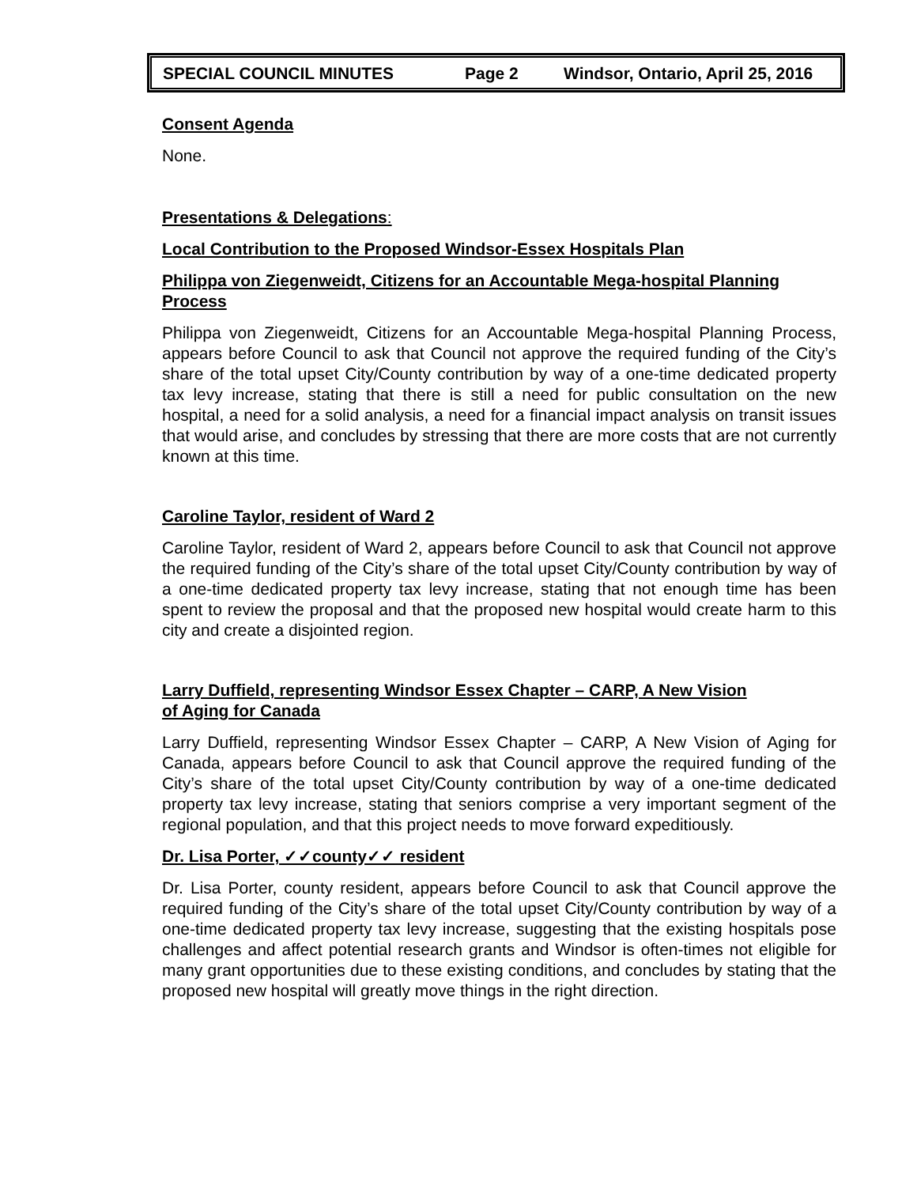SPECIAL COUNCIL MINUTES Page 2 Windsor, Ontario, April 25, 2016
Consent Agenda
None.
Presentations & Delegations:
Local Contribution to the Proposed Windsor-Essex Hospitals Plan
Philippa von Ziegenweidt, Citizens for an Accountable Mega-hospital Planning Process
Philippa von Ziegenweidt, Citizens for an Accountable Mega-hospital Planning Process, appears before Council to ask that Council not approve the required funding of the City’s share of the total upset City/County contribution by way of a one-time dedicated property tax levy increase, stating that there is still a need for public consultation on the new hospital, a need for a solid analysis, a need for a financial impact analysis on transit issues that would arise, and concludes by stressing that there are more costs that are not currently known at this time.
Caroline Taylor, resident of Ward 2
Caroline Taylor, resident of Ward 2, appears before Council to ask that Council not approve the required funding of the City’s share of the total upset City/County contribution by way of a one-time dedicated property tax levy increase, stating that not enough time has been spent to review the proposal and that the proposed new hospital would create harm to this city and create a disjointed region.
Larry Duffield, representing Windsor Essex Chapter – CARP, A New Vision
of Aging for Canada
Larry Duffield, representing Windsor Essex Chapter – CARP, A New Vision of Aging for Canada, appears before Council to ask that Council approve the required funding of the City’s share of the total upset City/County contribution by way of a one-time dedicated property tax levy increase, stating that seniors comprise a very important segment of the regional population, and that this project needs to move forward expeditiously.
Dr. Lisa Porter, ✓✓county✓✓ resident
Dr. Lisa Porter, county resident, appears before Council to ask that Council approve the required funding of the City’s share of the total upset City/County contribution by way of a one-time dedicated property tax levy increase, suggesting that the existing hospitals pose challenges and affect potential research grants and Windsor is often-times not eligible for many grant opportunities due to these existing conditions, and concludes by stating that the proposed new hospital will greatly move things in the right direction.